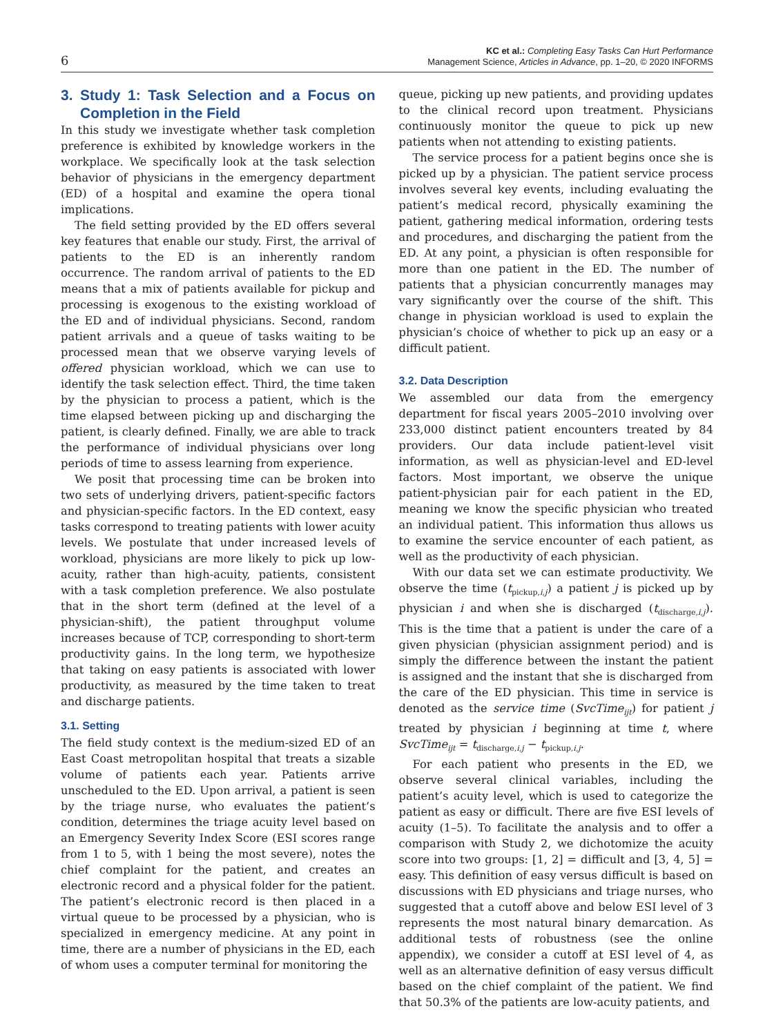6
KC et al.: Completing Easy Tasks Can Hurt Performance
Management Science, Articles in Advance, pp. 1–20, © 2020 INFORMS
3. Study 1: Task Selection and a Focus on Completion in the Field
In this study we investigate whether task completion preference is exhibited by knowledge workers in the workplace. We specifically look at the task selection behavior of physicians in the emergency department (ED) of a hospital and examine the opera tional implications.
The field setting provided by the ED offers several key features that enable our study. First, the arrival of patients to the ED is an inherently random occurrence. The random arrival of patients to the ED means that a mix of patients available for pickup and processing is exogenous to the existing workload of the ED and of individual physicians. Second, random patient arrivals and a queue of tasks waiting to be processed mean that we observe varying levels of offered physician workload, which we can use to identify the task selection effect. Third, the time taken by the physician to process a patient, which is the time elapsed between picking up and discharging the patient, is clearly defined. Finally, we are able to track the performance of individual physicians over long periods of time to assess learning from experience.
We posit that processing time can be broken into two sets of underlying drivers, patient-specific factors and physician-specific factors. In the ED context, easy tasks correspond to treating patients with lower acuity levels. We postulate that under increased levels of workload, physicians are more likely to pick up low-acuity, rather than high-acuity, patients, consistent with a task completion preference. We also postulate that in the short term (defined at the level of a physician-shift), the patient throughput volume increases because of TCP, corresponding to short-term productivity gains. In the long term, we hypothesize that taking on easy patients is associated with lower productivity, as measured by the time taken to treat and discharge patients.
3.1. Setting
The field study context is the medium-sized ED of an East Coast metropolitan hospital that treats a sizable volume of patients each year. Patients arrive unscheduled to the ED. Upon arrival, a patient is seen by the triage nurse, who evaluates the patient’s condition, determines the triage acuity level based on an Emergency Severity Index Score (ESI scores range from 1 to 5, with 1 being the most severe), notes the chief complaint for the patient, and creates an electronic record and a physical folder for the patient. The patient’s electronic record is then placed in a virtual queue to be processed by a physician, who is specialized in emergency medicine. At any point in time, there are a number of physicians in the ED, each of whom uses a computer terminal for monitoring the
queue, picking up new patients, and providing updates to the clinical record upon treatment. Physicians continuously monitor the queue to pick up new patients when not attending to existing patients.
The service process for a patient begins once she is picked up by a physician. The patient service process involves several key events, including evaluating the patient’s medical record, physically examining the patient, gathering medical information, ordering tests and procedures, and discharging the patient from the ED. At any point, a physician is often responsible for more than one patient in the ED. The number of patients that a physician concurrently manages may vary significantly over the course of the shift. This change in physician workload is used to explain the physician’s choice of whether to pick up an easy or a difficult patient.
3.2. Data Description
We assembled our data from the emergency department for fiscal years 2005–2010 involving over 233,000 distinct patient encounters treated by 84 providers. Our data include patient-level visit information, as well as physician-level and ED-level factors. Most important, we observe the unique patient-physician pair for each patient in the ED, meaning we know the specific physician who treated an individual patient. This information thus allows us to examine the service encounter of each patient, as well as the productivity of each physician.
With our data set we can estimate productivity. We observe the time (t<sub>pickup,i,j</sub>) a patient j is picked up by physician i and when she is discharged (t<sub>discharge,i,j</sub>). This is the time that a patient is under the care of a given physician (physician assignment period) and is simply the difference between the instant the patient is assigned and the instant that she is discharged from the care of the ED physician. This time in service is denoted as the service time (SvcTime<sub>ijt</sub>) for patient j treated by physician i beginning at time t, where SvcTime<sub>ijt</sub> = t<sub>discharge,i,j</sub> − t<sub>pickup,i,j</sub>.
For each patient who presents in the ED, we observe several clinical variables, including the patient’s acuity level, which is used to categorize the patient as easy or difficult. There are five ESI levels of acuity (1–5). To facilitate the analysis and to offer a comparison with Study 2, we dichotomize the acuity score into two groups: [1, 2] = difficult and [3, 4, 5] = easy. This definition of easy versus difficult is based on discussions with ED physicians and triage nurses, who suggested that a cutoff above and below ESI level of 3 represents the most natural binary demarcation. As additional tests of robustness (see the online appendix), we consider a cutoff at ESI level of 4, as well as an alternative definition of easy versus difficult based on the chief complaint of the patient. We find that 50.3% of the patients are low-acuity patients, and